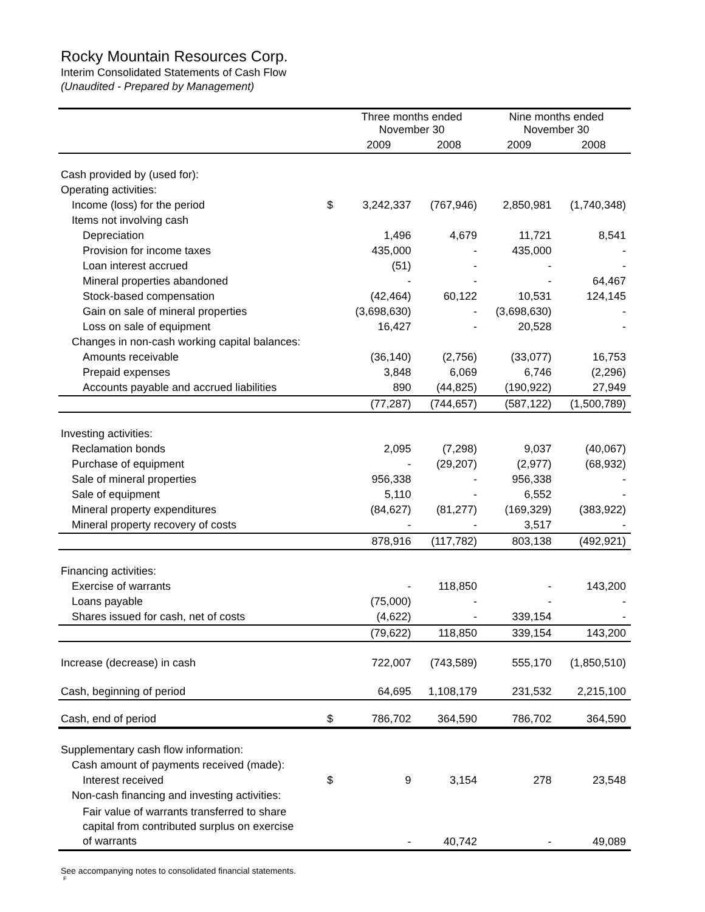Rocky Mountain Resources Corp.
Interim Consolidated Statements of Cash Flow
(Unaudited - Prepared by Management)
| | | Three months ended November 30 | | Nine months ended November 30 | |
| --- | --- | --- | --- | --- | --- |
| | | 2009 | 2008 | 2009 | 2008 |
| Cash provided by (used for): | | | | | |
| Operating activities: | | | | | |
| Income (loss) for the period | $ | 3,242,337 | (767,946) | 2,850,981 | (1,740,348) |
| Items not involving cash | | | | | |
| Depreciation | | 1,496 | 4,679 | 11,721 | 8,541 |
| Provision for income taxes | | 435,000 | - | 435,000 | - |
| Loan interest accrued | | (51) | - | - | - |
| Mineral properties abandoned | | - | - | - | 64,467 |
| Stock-based compensation | | (42,464) | 60,122 | 10,531 | 124,145 |
| Gain on sale of mineral properties | | (3,698,630) | - | (3,698,630) | - |
| Loss on sale of equipment | | 16,427 | - | 20,528 | - |
| Changes in non-cash working capital balances: | | | | | |
| Amounts receivable | | (36,140) | (2,756) | (33,077) | 16,753 |
| Prepaid expenses | | 3,848 | 6,069 | 6,746 | (2,296) |
| Accounts payable and accrued liabilities | | 890 | (44,825) | (190,922) | 27,949 |
| | | (77,287) | (744,657) | (587,122) | (1,500,789) |
| Investing activities: | | | | | |
| Reclamation bonds | | 2,095 | (7,298) | 9,037 | (40,067) |
| Purchase of equipment | | - | (29,207) | (2,977) | (68,932) |
| Sale of mineral properties | | 956,338 | - | 956,338 | - |
| Sale of equipment | | 5,110 | - | 6,552 | - |
| Mineral property expenditures | | (84,627) | (81,277) | (169,329) | (383,922) |
| Mineral property recovery of costs | | - | - | 3,517 | - |
| | | 878,916 | (117,782) | 803,138 | (492,921) |
| Financing activities: | | | | | |
| Exercise of warrants | | - | 118,850 | - | 143,200 |
| Loans payable | | (75,000) | - | - | - |
| Shares issued for cash, net of costs | | (4,622) | - | 339,154 | - |
| | | (79,622) | 118,850 | 339,154 | 143,200 |
| Increase (decrease) in cash | | 722,007 | (743,589) | 555,170 | (1,850,510) |
| Cash, beginning of period | | 64,695 | 1,108,179 | 231,532 | 2,215,100 |
| Cash, end of period | $ | 786,702 | 364,590 | 786,702 | 364,590 |
| Supplementary cash flow information: | | | | | |
| Cash amount of payments received (made): | | | | | |
| Interest received | $ | 9 | 3,154 | 278 | 23,548 |
| Non-cash financing and investing activities: | | | | | |
| Fair value of warrants transferred to share capital from contributed surplus on exercise of warrants | | - | 40,742 | - | 49,089 |
See accompanying notes to consolidated financial statements.
F